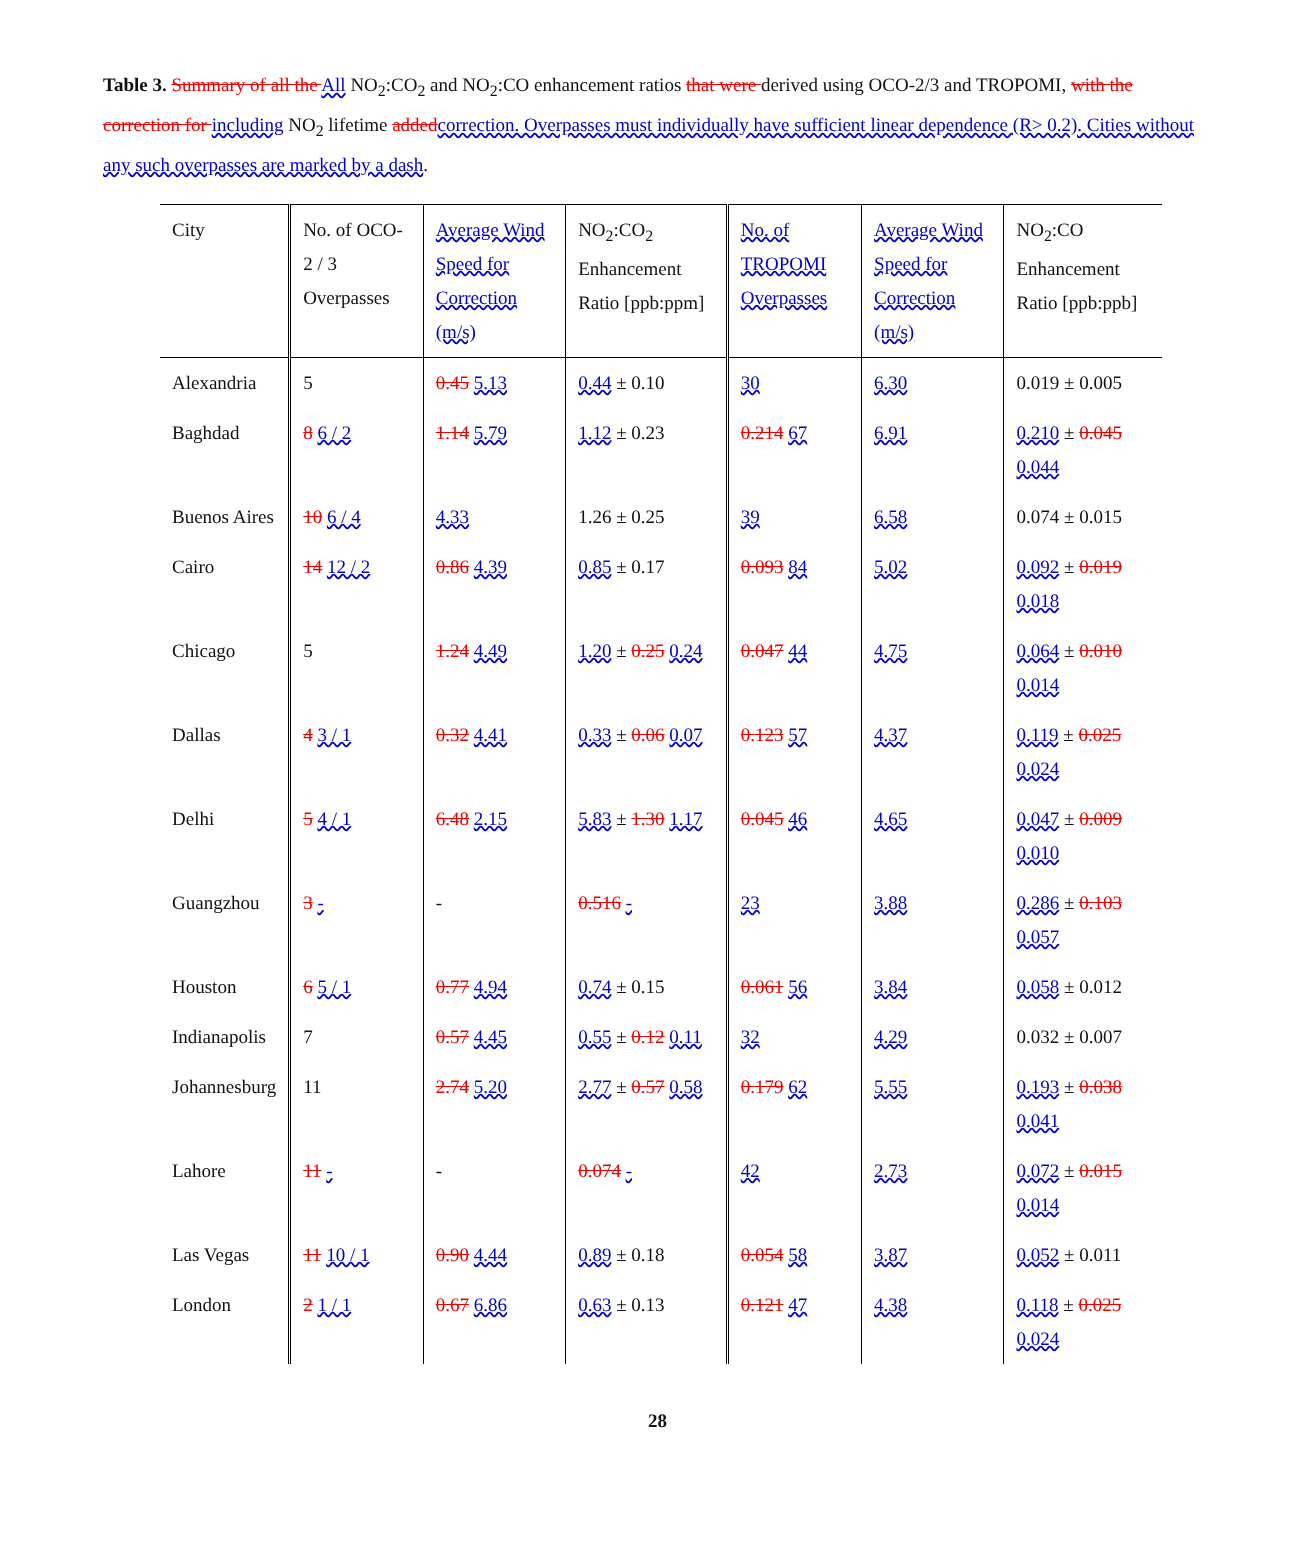Table 3. Summary of all the All NO<sub>2</sub>:CO<sub>2</sub> and NO<sub>2</sub>:CO enhancement ratios that were derived using OCO-2/3 and TROPOMI, with the correction for including NO<sub>2</sub> lifetime addedcorrection. Overpasses must individually have sufficient linear dependence (R> 0.2). Cities without any such overpasses are marked by a dash.
| City | No. of OCO-2 / 3 Overpasses | Average Wind Speed for Correction (m/s) | NO<sub>2</sub>:CO<sub>2</sub> Enhancement Ratio [ppb:ppm] | No. of TROPOMI Overpasses | Average Wind Speed for Correction (m/s) | NO<sub>2</sub>:CO Enhancement Ratio [ppb:ppb] |
| --- | --- | --- | --- | --- | --- | --- |
| Alexandria | 5 | 0.45 5.13 | 0.44 ± 0.10 | 30 | 6.30 | 0.019 ± 0.005 |
| Baghdad | 8 6 / 2 | 1.14 5.79 | 1.12 ± 0.23 | 0.214 67 | 6.91 | 0.210 ± 0.045 0.044 |
| Buenos Aires | 10 6 / 4 | 4.33 | 1.26 ± 0.25 | 39 | 6.58 | 0.074 ± 0.015 |
| Cairo | 14 12 / 2 | 0.86 4.39 | 0.85 ± 0.17 | 0.093 84 | 5.02 | 0.092 ± 0.019 0.018 |
| Chicago | 5 | 1.24 4.49 | 1.20 ± 0.25 0.24 | 0.047 44 | 4.75 | 0.064 ± 0.010 0.014 |
| Dallas | 4 3 / 1 | 0.32 4.41 | 0.33 ± 0.06 0.07 | 0.123 57 | 4.37 | 0.119 ± 0.025 0.024 |
| Delhi | 5 4 / 1 | 6.48 2.15 | 5.83 ± 1.30 1.17 | 0.045 46 | 4.65 | 0.047 ± 0.009 0.010 |
| Guangzhou | 3 - | - | 0.516 - | 23 | 3.88 | 0.286 ± 0.103 0.057 |
| Houston | 6 5 / 1 | 0.77 4.94 | 0.74 ± 0.15 | 0.061 56 | 3.84 | 0.058 ± 0.012 |
| Indianapolis | 7 | 0.57 4.45 | 0.55 ± 0.12 0.11 | 32 | 4.29 | 0.032 ± 0.007 |
| Johannesburg | 11 | 2.74 5.20 | 2.77 ± 0.57 0.58 | 0.179 62 | 5.55 | 0.193 ± 0.038 0.041 |
| Lahore | 11 - | - | 0.074 - | 42 | 2.73 | 0.072 ± 0.015 0.014 |
| Las Vegas | 11 10 / 1 | 0.90 4.44 | 0.89 ± 0.18 | 0.054 58 | 3.87 | 0.052 ± 0.011 |
| London | 2 1 / 1 | 0.67 6.86 | 0.63 ± 0.13 | 0.121 47 | 4.38 | 0.118 ± 0.025 0.024 |
28